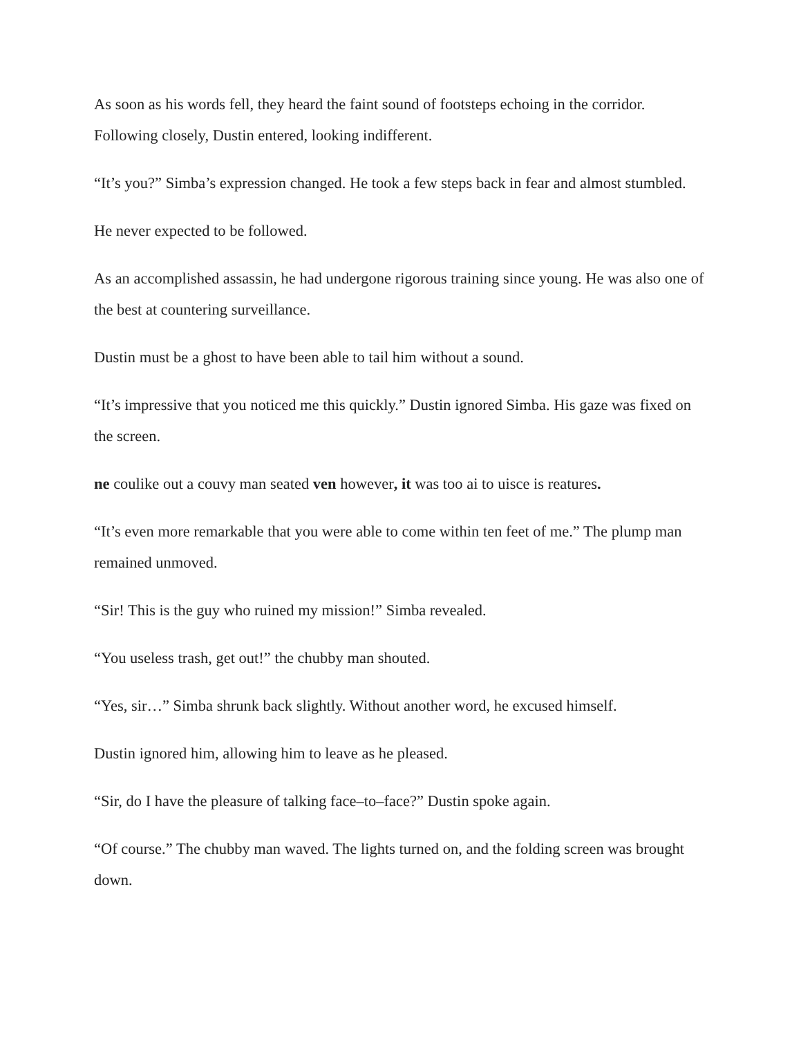As soon as his words fell, they heard the faint sound of footsteps echoing in the corridor. Following closely, Dustin entered, looking indifferent.
“It’s you?” Simba’s expression changed. He took a few steps back in fear and almost stumbled.
He never expected to be followed.
As an accomplished assassin, he had undergone rigorous training since young. He was also one of the best at countering surveillance.
Dustin must be a ghost to have been able to tail him without a sound.
“It’s impressive that you noticed me this quickly.” Dustin ignored Simba. His gaze was fixed on the screen.
ne coulike out a couvy man seated ven however, it was too ai to uisce is reatures.
“It’s even more remarkable that you were able to come within ten feet of me.” The plump man remained unmoved.
“Sir! This is the guy who ruined my mission!” Simba revealed.
“You useless trash, get out!” the chubby man shouted.
“Yes, sir…” Simba shrunk back slightly. Without another word, he excused himself.
Dustin ignored him, allowing him to leave as he pleased.
“Sir, do I have the pleasure of talking face–to–face?” Dustin spoke again.
“Of course.” The chubby man waved. The lights turned on, and the folding screen was brought down.